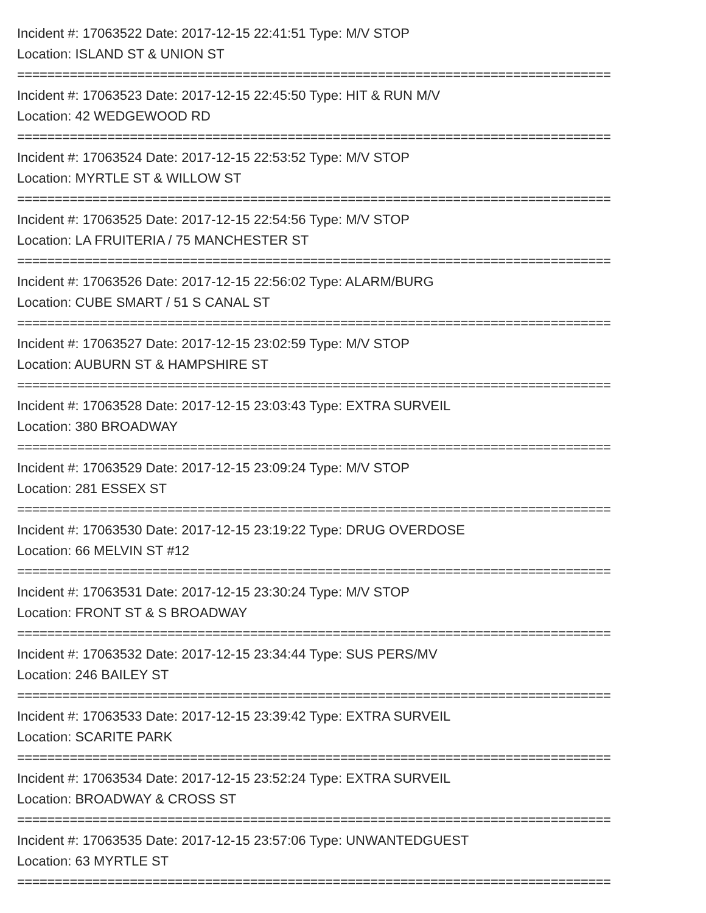Incident #: 17063522 Date: 2017-12-15 22:41:51 Type: M/V STOP
Location: ISLAND ST & UNION ST
===============================================================================
Incident #: 17063523 Date: 2017-12-15 22:45:50 Type: HIT & RUN M/V
Location: 42 WEDGEWOOD RD
===============================================================================
Incident #: 17063524 Date: 2017-12-15 22:53:52 Type: M/V STOP
Location: MYRTLE ST & WILLOW ST
===============================================================================
Incident #: 17063525 Date: 2017-12-15 22:54:56 Type: M/V STOP
Location: LA FRUITERIA / 75 MANCHESTER ST
===============================================================================
Incident #: 17063526 Date: 2017-12-15 22:56:02 Type: ALARM/BURG
Location: CUBE SMART / 51 S CANAL ST
===============================================================================
Incident #: 17063527 Date: 2017-12-15 23:02:59 Type: M/V STOP
Location: AUBURN ST & HAMPSHIRE ST
===============================================================================
Incident #: 17063528 Date: 2017-12-15 23:03:43 Type: EXTRA SURVEIL
Location: 380 BROADWAY
===============================================================================
Incident #: 17063529 Date: 2017-12-15 23:09:24 Type: M/V STOP
Location: 281 ESSEX ST
===============================================================================
Incident #: 17063530 Date: 2017-12-15 23:19:22 Type: DRUG OVERDOSE
Location: 66 MELVIN ST #12
===============================================================================
Incident #: 17063531 Date: 2017-12-15 23:30:24 Type: M/V STOP
Location: FRONT ST & S BROADWAY
===============================================================================
Incident #: 17063532 Date: 2017-12-15 23:34:44 Type: SUS PERS/MV
Location: 246 BAILEY ST
===============================================================================
Incident #: 17063533 Date: 2017-12-15 23:39:42 Type: EXTRA SURVEIL
Location: SCARITE PARK
===============================================================================
Incident #: 17063534 Date: 2017-12-15 23:52:24 Type: EXTRA SURVEIL
Location: BROADWAY & CROSS ST
===============================================================================
Incident #: 17063535 Date: 2017-12-15 23:57:06 Type: UNWANTEDGUEST
Location: 63 MYRTLE ST
===============================================================================